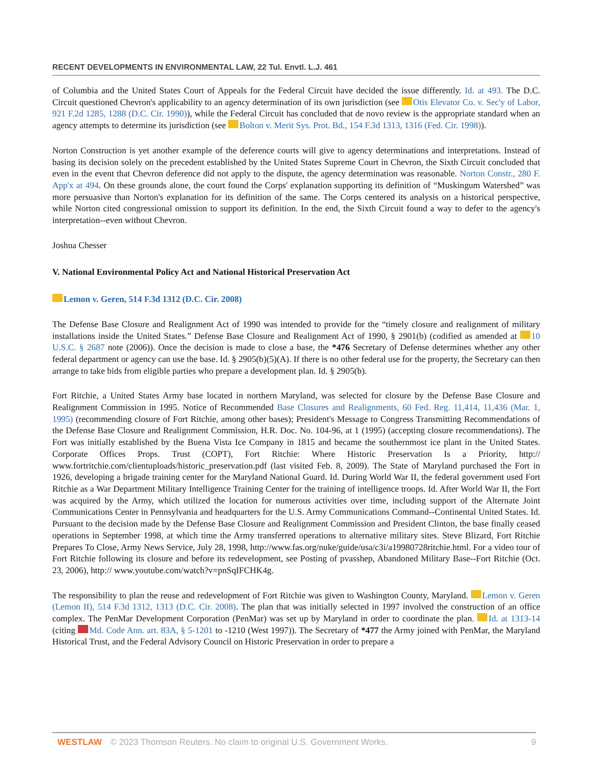RECENT DEVELOPMENTS IN ENVIRONMENTAL LAW, 22 Tul. Envtl. L.J. 461
of Columbia and the United States Court of Appeals for the Federal Circuit have decided the issue differently. Id. at 493. The D.C. Circuit questioned Chevron's applicability to an agency determination of its own jurisdiction (see Otis Elevator Co. v. Sec'y of Labor, 921 F.2d 1285, 1288 (D.C. Cir. 1990)), while the Federal Circuit has concluded that de novo review is the appropriate standard when an agency attempts to determine its jurisdiction (see Bolton v. Merit Sys. Prot. Bd., 154 F.3d 1313, 1316 (Fed. Cir. 1998)).
Norton Construction is yet another example of the deference courts will give to agency determinations and interpretations. Instead of basing its decision solely on the precedent established by the United States Supreme Court in Chevron, the Sixth Circuit concluded that even in the event that Chevron deference did not apply to the dispute, the agency determination was reasonable. Norton Constr., 280 F. App'x at 494. On these grounds alone, the court found the Corps' explanation supporting its definition of “Muskingum Watershed” was more persuasive than Norton's explanation for its definition of the same. The Corps centered its analysis on a historical perspective, while Norton cited congressional omission to support its definition. In the end, the Sixth Circuit found a way to defer to the agency's interpretation--even without Chevron.
Joshua Chesser
V. National Environmental Policy Act and National Historical Preservation Act
Lemon v. Geren, 514 F.3d 1312 (D.C. Cir. 2008)
The Defense Base Closure and Realignment Act of 1990 was intended to provide for the “timely closure and realignment of military installations inside the United States.” Defense Base Closure and Realignment Act of 1990, § 2901(b) (codified as amended at 10 U.S.C. § 2687 note (2006)). Once the decision is made to close a base, the *476 Secretary of Defense determines whether any other federal department or agency can use the base. Id. § 2905(b)(5)(A). If there is no other federal use for the property, the Secretary can then arrange to take bids from eligible parties who prepare a development plan. Id. § 2905(b).
Fort Ritchie, a United States Army base located in northern Maryland, was selected for closure by the Defense Base Closure and Realignment Commission in 1995. Notice of Recommended Base Closures and Realignments, 60 Fed. Reg. 11,414, 11,436 (Mar. 1, 1995) (recommending closure of Fort Ritchie, among other bases); President's Message to Congress Transmitting Recommendations of the Defense Base Closure and Realignment Commission, H.R. Doc. No. 104-96, at 1 (1995) (accepting closure recommendations). The Fort was initially established by the Buena Vista Ice Company in 1815 and became the southernmost ice plant in the United States. Corporate Offices Props. Trust (COPT), Fort Ritchie: Where Historic Preservation Is a Priority, http:// www.fortritchie.com/clientuploads/historic_preservation.pdf (last visited Feb. 8, 2009). The State of Maryland purchased the Fort in 1926, developing a brigade training center for the Maryland National Guard. Id. During World War II, the federal government used Fort Ritchie as a War Department Military Intelligence Training Center for the training of intelligence troops. Id. After World War II, the Fort was acquired by the Army, which utilized the location for numerous activities over time, including support of the Alternate Joint Communications Center in Pennsylvania and headquarters for the U.S. Army Communications Command--Continental United States. Id. Pursuant to the decision made by the Defense Base Closure and Realignment Commission and President Clinton, the base finally ceased operations in September 1998, at which time the Army transferred operations to alternative military sites. Steve Blizard, Fort Ritchie Prepares To Close, Army News Service, July 28, 1998, http://www.fas.org/nuke/guide/usa/c3i/a19980728ritchie.html. For a video tour of Fort Ritchie following its closure and before its redevelopment, see Posting of pvasshep, Abandoned Military Base--Fort Ritchie (Oct. 23, 2006), http:// www.youtube.com/watch?v=pnSqIFCHK4g.
The responsibility to plan the reuse and redevelopment of Fort Ritchie was given to Washington County, Maryland. Lemon v. Geren (Lemon II), 514 F.3d 1312, 1313 (D.C. Cir. 2008). The plan that was initially selected in 1997 involved the construction of an office complex. The PenMar Development Corporation (PenMar) was set up by Maryland in order to coordinate the plan. Id. at 1313-14 (citing Md. Code Ann. art. 83A, § 5-1201 to -1210 (West 1997)). The Secretary of *477 the Army joined with PenMar, the Maryland Historical Trust, and the Federal Advisory Council on Historic Preservation in order to prepare a
WESTLAW © 2023 Thomson Reuters. No claim to original U.S. Government Works. 9